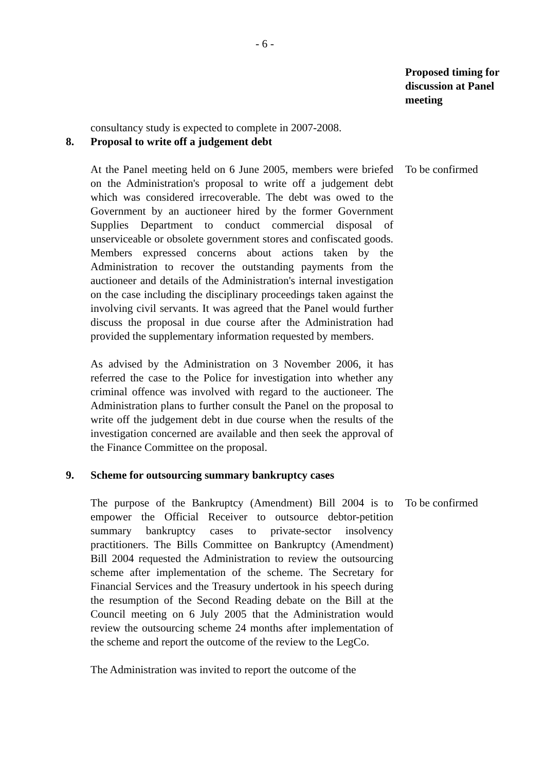- 6 -
Proposed timing for discussion at Panel meeting
consultancy study is expected to complete in 2007-2008.
8. Proposal to write off a judgement debt
At the Panel meeting held on 6 June 2005, members were briefed on the Administration's proposal to write off a judgement debt which was considered irrecoverable. The debt was owed to the Government by an auctioneer hired by the former Government Supplies Department to conduct commercial disposal of unserviceable or obsolete government stores and confiscated goods. Members expressed concerns about actions taken by the Administration to recover the outstanding payments from the auctioneer and details of the Administration's internal investigation on the case including the disciplinary proceedings taken against the involving civil servants. It was agreed that the Panel would further discuss the proposal in due course after the Administration had provided the supplementary information requested by members.
As advised by the Administration on 3 November 2006, it has referred the case to the Police for investigation into whether any criminal offence was involved with regard to the auctioneer. The Administration plans to further consult the Panel on the proposal to write off the judgement debt in due course when the results of the investigation concerned are available and then seek the approval of the Finance Committee on the proposal.
To be confirmed
9. Scheme for outsourcing summary bankruptcy cases
The purpose of the Bankruptcy (Amendment) Bill 2004 is to empower the Official Receiver to outsource debtor-petition summary bankruptcy cases to private-sector insolvency practitioners. The Bills Committee on Bankruptcy (Amendment) Bill 2004 requested the Administration to review the outsourcing scheme after implementation of the scheme. The Secretary for Financial Services and the Treasury undertook in his speech during the resumption of the Second Reading debate on the Bill at the Council meeting on 6 July 2005 that the Administration would review the outsourcing scheme 24 months after implementation of the scheme and report the outcome of the review to the LegCo.
The Administration was invited to report the outcome of the
To be confirmed